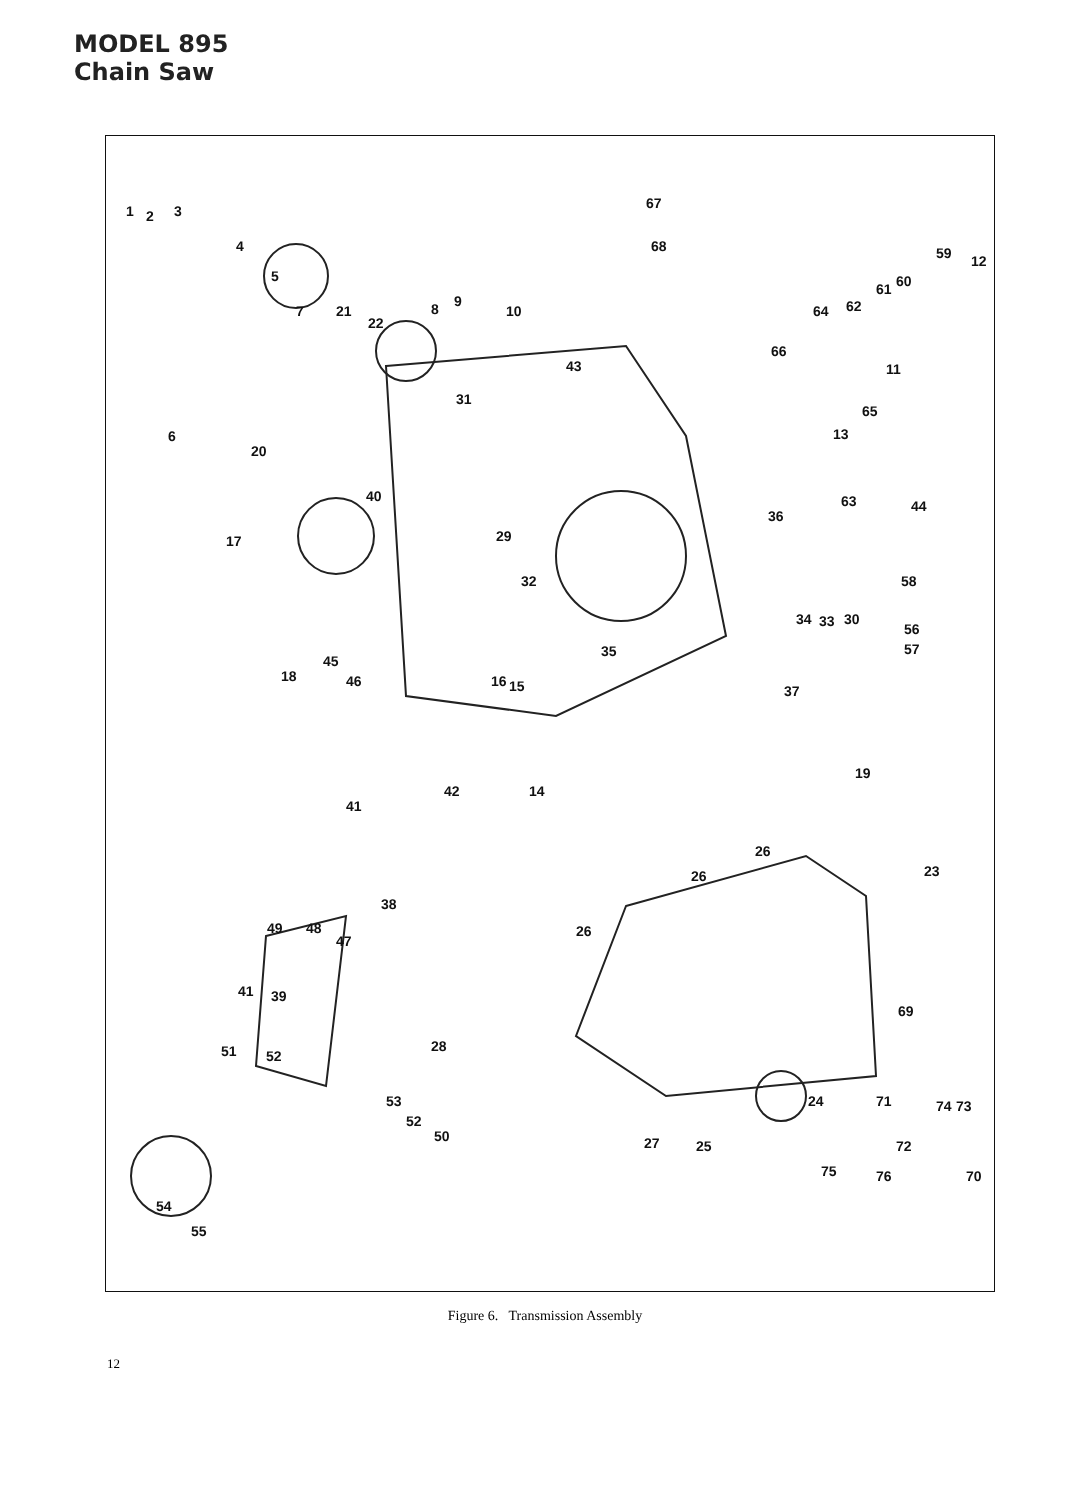MODEL 895
Chain Saw
1
2
3
4
5
7
21
22
8
9
10
6
20
31
43
67
68
66
64
62
61
60
59
12
11
65
13
63
40
17
29
32
36
44
58
18
45
46
16
15
35
37
34
33
30
56
57
42
14
19
41
38
49
48
47
41
39
26
26
23
26
28
51
52
69
24
71
74
73
27
25
72
75
76
70
53
52
50
54
55
Figure 6. Transmission Assembly
12